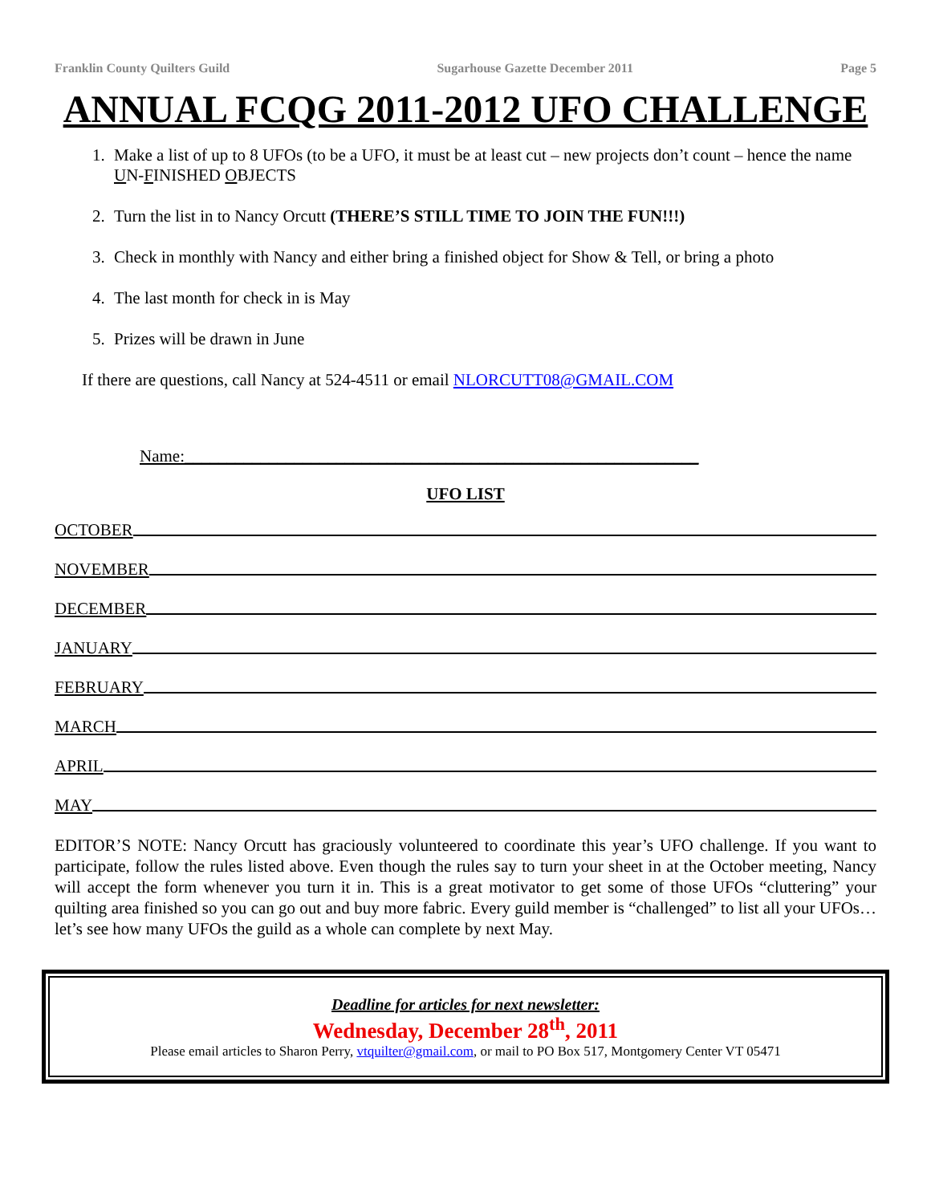Franklin County Quilters Guild Sugarhouse Gazette December 2011 Page 5
ANNUAL FCQG 2011-2012 UFO CHALLENGE
1. Make a list of up to 8 UFOs (to be a UFO, it must be at least cut – new projects don’t count – hence the name UN-FINISHED OBJECTS
2. Turn the list in to Nancy Orcutt (THERE’S STILL TIME TO JOIN THE FUN!!!)
3. Check in monthly with Nancy and either bring a finished object for Show & Tell, or bring a photo
4. The last month for check in is May
5. Prizes will be drawn in June
If there are questions, call Nancy at 524-4511 or email NLORCUTT08@GMAIL.COM
Name:_____________________________________________________________
UFO LIST
OCTOBER
NOVEMBER
DECEMBER
JANUARY
FEBRUARY
MARCH
APRIL
MAY
EDITOR’S NOTE: Nancy Orcutt has graciously volunteered to coordinate this year’s UFO challenge. If you want to participate, follow the rules listed above. Even though the rules say to turn your sheet in at the October meeting, Nancy will accept the form whenever you turn it in. This is a great motivator to get some of those UFOs “cluttering” your quilting area finished so you can go out and buy more fabric. Every guild member is “challenged” to list all your UFOs…let’s see how many UFOs the guild as a whole can complete by next May.
Deadline for articles for next newsletter:
Wednesday, December 28<sup>th</sup>, 2011
Please email articles to Sharon Perry, vtquilter@gmail.com, or mail to PO Box 517, Montgomery Center VT 05471